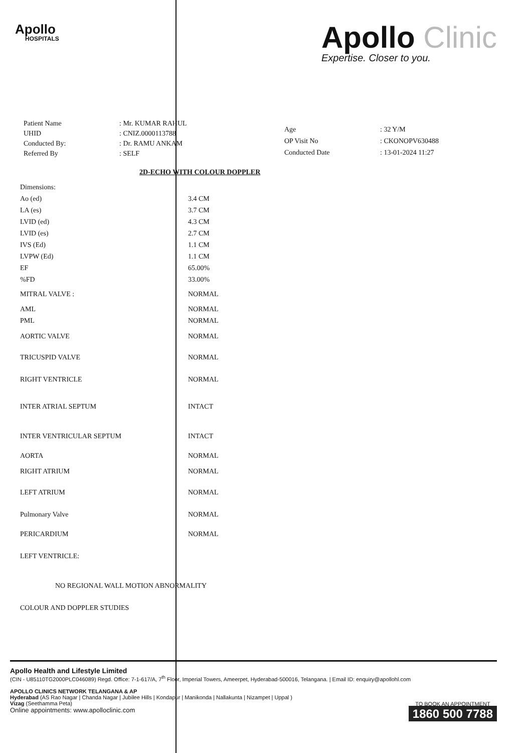Apollo
HOSPITALS
Apollo Clinic
Expertise. Closer to you.
| Patient Name | : Mr. KUMAR RAHUL |
| UHID | : CNIZ.0000113788 |
| Conducted By: | : Dr. RAMU ANKAM |
| Referred By | : SELF |
| Age | : 32 Y/M |
| OP Visit No | : CKONOPV630488 |
| Conducted Date | : 13-01-2024 11:27 |
2D-ECHO WITH COLOUR DOPPLER
| Dimensions: | |
| Ao (ed) | 3.4 CM |
| LA (es) | 3.7 CM |
| LVID (ed) | 4.3 CM |
| LVID (es) | 2.7 CM |
| IVS (Ed) | 1.1 CM |
| LVPW (Ed) | 1.1 CM |
| EF | 65.00% |
| %FD | 33.00% |
| MITRAL VALVE : | NORMAL |
| AML | NORMAL |
| PML | NORMAL |
| AORTIC VALVE | NORMAL |
| TRICUSPID VALVE | NORMAL |
| RIGHT VENTRICLE | NORMAL |
| INTER ATRIAL SEPTUM | INTACT |
| INTER VENTRICULAR SEPTUM | INTACT |
| AORTA | NORMAL |
| RIGHT ATRIUM | NORMAL |
| LEFT ATRIUM | NORMAL |
| Pulmonary Valve | NORMAL |
| PERICARDIUM | NORMAL |
| LEFT VENTRICLE: | |
| NO REGIONAL WALL MOTION ABNORMALITY | |
| COLOUR AND DOPPLER STUDIES | |
Apollo Health and Lifestyle Limited
(CIN - U85110TG2000PLC046089) Regd. Office: 7-1-617/A, 7<sup>th</sup> Floor, Imperial Towers, Ameerpet, Hyderabad-500016, Telangana. | Email ID: enquiry@apollohl.com
APOLLO CLINICS NETWORK TELANGANA & AP
Hyderabad (AS Rao Nagar | Chanda Nagar | Jubilee Hills | Kondapur | Manikonda | Nallakunta | Nizampet | Uppal )
Vizag (Seethamma Peta)
Online appointments: www.apolloclinic.com
TO BOOK AN APPOINTMENT
1860 500 7788